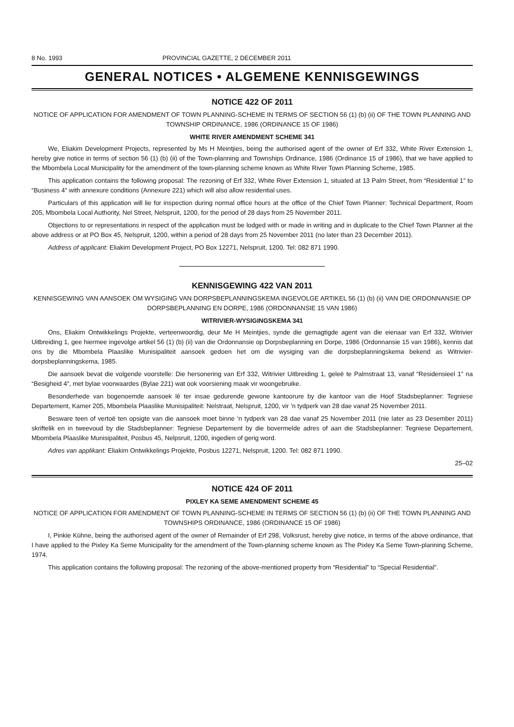8 No. 1993 PROVINCIAL GAZETTE, 2 DECEMBER 2011
GENERAL NOTICES • ALGEMENE KENNISGEWINGS
NOTICE 422 OF 2011
NOTICE OF APPLICATION FOR AMENDMENT OF TOWN PLANNING-SCHEME IN TERMS OF SECTION 56 (1) (b) (ii) OF THE TOWN PLANNING AND TOWNSHIP ORDINANCE, 1986 (ORDINANCE 15 OF 1986)
WHITE RIVER AMENDMENT SCHEME 341
We, Eliakim Development Projects, represented by Ms H Meintjies, being the authorised agent of the owner of Erf 332, White River Extension 1, hereby give notice in terms of section 56 (1) (b) (ii) of the Town-planning and Townships Ordinance, 1986 (Ordinance 15 of 1986), that we have applied to the Mbombela Local Municipality for the amendment of the town-planning scheme known as White River Town Planning Scheme, 1985.
This application contains the following proposal: The rezoning of Erf 332, White River Extension 1, situated at 13 Palm Street, from “Residential 1” to “Business 4” with annexure conditions (Annexure 221) which will also allow residential uses.
Particulars of this application will lie for inspection during normal office hours at the office of the Chief Town Planner: Technical Department, Room 205, Mbombela Local Authority, Nel Street, Nelspruit, 1200, for the period of 28 days from 25 November 2011.
Objections to or representations in respect of the application must be lodged with or made in writing and in duplicate to the Chief Town Planner at the above address or at PO Box 45, Nelspruit, 1200, within a period of 28 days from 25 November 2011 (no later than 23 December 2011).
Address of applicant: Eliakim Development Project, PO Box 12271, Nelspruit, 1200. Tel: 082 871 1990.
KENNISGEWING 422 VAN 2011
KENNISGEWING VAN AANSOEK OM WYSIGING VAN DORPSBEPLANNINGSKEMA INGEVOLGE ARTIKEL 56 (1) (b) (ii) VAN DIE ORDONNANSIE OP DORPSBEPLANNING EN DORPE, 1986 (ORDONNANSIE 15 VAN 1986)
WITRIVIER-WYSIGINGSKEMA 341
Ons, Eliakim Ontwikkelings Projekte, verteenwoordig, deur Me H Meintjies, synde die gemagtigde agent van die eienaar van Erf 332, Witrivier Uitbreiding 1, gee hiermee ingevolge artikel 56 (1) (b) (ii) van die Ordonnansie op Dorpsbeplanning en Dorpe, 1986 (Ordonnansie 15 van 1986), kennis dat ons by die Mbombela Plaaslike Munisipaliteit aansoek gedoen het om die wysiging van die dorpsbeplanningskema bekend as Witrivier-dorpsbeplanningskema, 1985.
Die aansoek bevat die volgende voorstelle: Die hersonering van Erf 332, Witrivier Uitbreiding 1, geleë te Palmstraat 13, vanaf “Residensieel 1” na “Besigheid 4”, met bylae voorwaardes (Bylae 221) wat ook voorsiening maak vir woongebruike.
Besonderhede van bogenoemde aansoek lê ter insae gedurende gewone kantoorure by die kantoor van die Hoof Stadsbeplanner: Tegniese Departement, Kamer 205, Mbombela Plaaslike Munisipaliteit: Nelstraat, Nelspruit, 1200, vir ’n tydperk van 28 dae vanaf 25 November 2011.
Besware teen of vertoë ten opsigte van die aansoek moet binne ’n tydperk van 28 dae vanaf 25 November 2011 (nie later as 23 Desember 2011) skriftelik en in tweevoud by die Stadsbeplanner: Tegniese Departement by die bovermelde adres of aan die Stadsbeplanner: Tegniese Departement, Mbombela Plaaslike Munisipaliteit, Posbus 45, Nelpsruit, 1200, ingedien of gerig word.
Adres van applikant: Eliakim Ontwikkelings Projekte, Posbus 12271, Nelspruit, 1200. Tel: 082 871 1990.
25–02
NOTICE 424 OF 2011
PIXLEY KA SEME AMENDMENT SCHEME 45
NOTICE OF APPLICATION FOR AMENDMENT OF TOWN PLANNING-SCHEME IN TERMS OF SECTION 56 (1) (b) (ii) OF THE TOWN PLANNING AND TOWNSHIPS ORDINANCE, 1986 (ORDINANCE 15 OF 1986)
I, Pinkie Kühne, being the authorised agent of the owner of Remainder of Erf 298, Volksrust, hereby give notice, in terms of the above ordinance, that I have applied to the Pixley Ka Seme Municipality for the amendment of the Town-planning scheme known as The Pixley Ka Seme Town-planning Scheme, 1974.
This application contains the following proposal: The rezoning of the above-mentioned property from “Residential” to “Special Residential”.